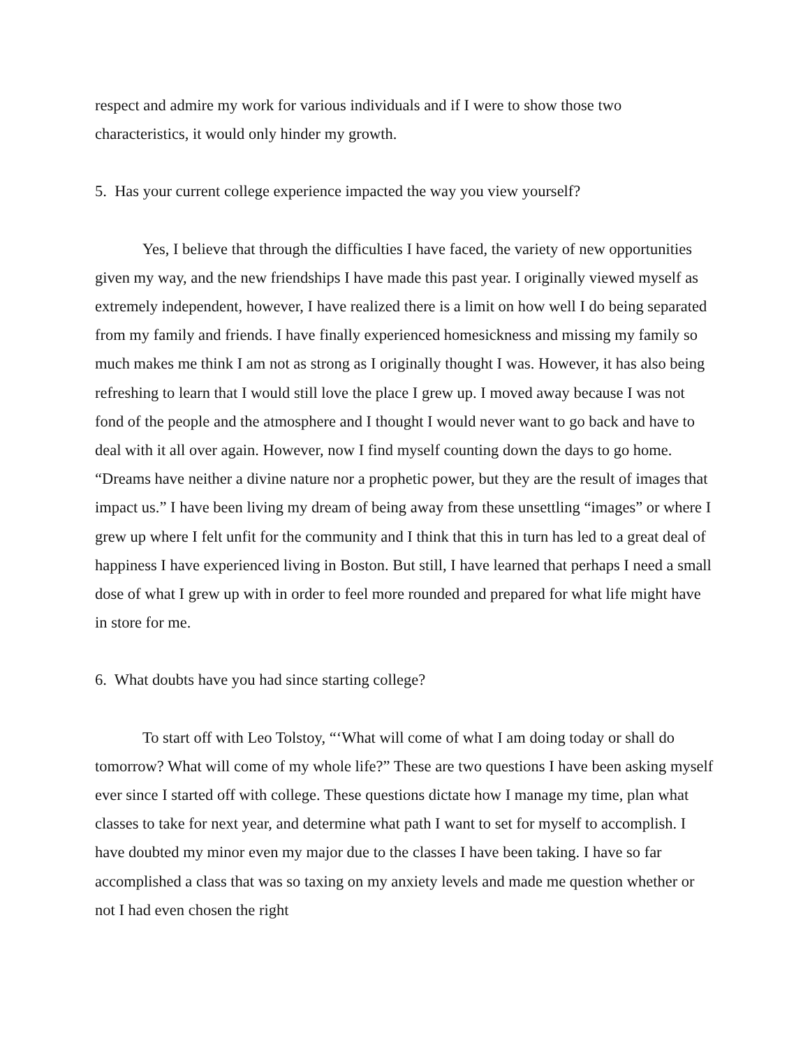respect and admire my work for various individuals and if I were to show those two characteristics, it would only hinder my growth.
5. Has your current college experience impacted the way you view yourself?
Yes, I believe that through the difficulties I have faced, the variety of new opportunities given my way, and the new friendships I have made this past year. I originally viewed myself as extremely independent, however, I have realized there is a limit on how well I do being separated from my family and friends. I have finally experienced homesickness and missing my family so much makes me think I am not as strong as I originally thought I was. However, it has also being refreshing to learn that I would still love the place I grew up. I moved away because I was not fond of the people and the atmosphere and I thought I would never want to go back and have to deal with it all over again. However, now I find myself counting down the days to go home. “Dreams have neither a divine nature nor a prophetic power, but they are the result of images that impact us.” I have been living my dream of being away from these unsettling “images” or where I grew up where I felt unfit for the community and I think that this in turn has led to a great deal of happiness I have experienced living in Boston. But still, I have learned that perhaps I need a small dose of what I grew up with in order to feel more rounded and prepared for what life might have in store for me.
6. What doubts have you had since starting college?
To start off with Leo Tolstoy, “‘What will come of what I am doing today or shall do tomorrow? What will come of my whole life?” These are two questions I have been asking myself ever since I started off with college. These questions dictate how I manage my time, plan what classes to take for next year, and determine what path I want to set for myself to accomplish. I have doubted my minor even my major due to the classes I have been taking. I have so far accomplished a class that was so taxing on my anxiety levels and made me question whether or not I had even chosen the right